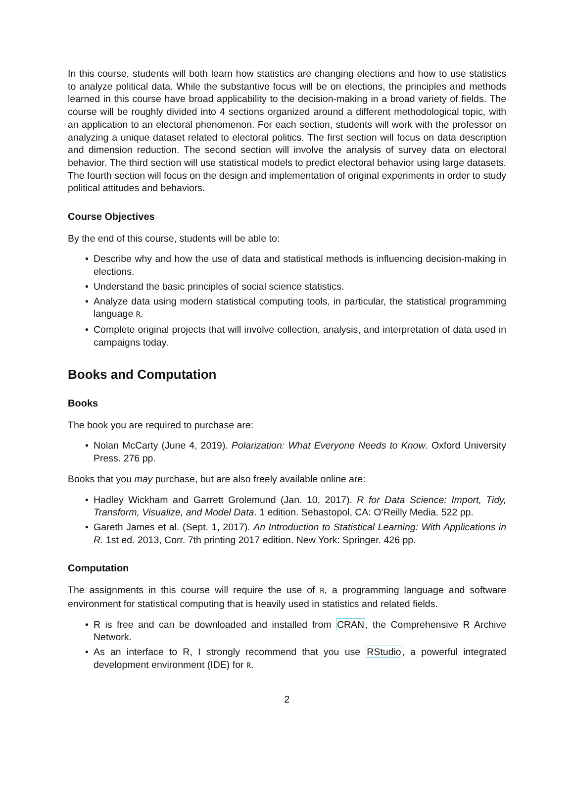In this course, students will both learn how statistics are changing elections and how to use statistics to analyze political data. While the substantive focus will be on elections, the principles and methods learned in this course have broad applicability to the decision-making in a broad variety of fields. The course will be roughly divided into 4 sections organized around a different methodological topic, with an application to an electoral phenomenon. For each section, students will work with the professor on analyzing a unique dataset related to electoral politics. The first section will focus on data description and dimension reduction. The second section will involve the analysis of survey data on electoral behavior. The third section will use statistical models to predict electoral behavior using large datasets. The fourth section will focus on the design and implementation of original experiments in order to study political attitudes and behaviors.
Course Objectives
By the end of this course, students will be able to:
• Describe why and how the use of data and statistical methods is influencing decision-making in elections.
• Understand the basic principles of social science statistics.
• Analyze data using modern statistical computing tools, in particular, the statistical programming language R.
• Complete original projects that will involve collection, analysis, and interpretation of data used in campaigns today.
Books and Computation
Books
The book you are required to purchase are:
• Nolan McCarty (June 4, 2019). Polarization: What Everyone Needs to Know. Oxford University Press. 276 pp.
Books that you may purchase, but are also freely available online are:
• Hadley Wickham and Garrett Grolemund (Jan. 10, 2017). R for Data Science: Import, Tidy, Transform, Visualize, and Model Data. 1 edition. Sebastopol, CA: O’Reilly Media. 522 pp.
• Gareth James et al. (Sept. 1, 2017). An Introduction to Statistical Learning: With Applications in R. 1st ed. 2013, Corr. 7th printing 2017 edition. New York: Springer. 426 pp.
Computation
The assignments in this course will require the use of R, a programming language and software environment for statistical computing that is heavily used in statistics and related fields.
• R is free and can be downloaded and installed from CRAN, the Comprehensive R Archive Network.
• As an interface to R, I strongly recommend that you use RStudio, a powerful integrated development environment (IDE) for R.
2